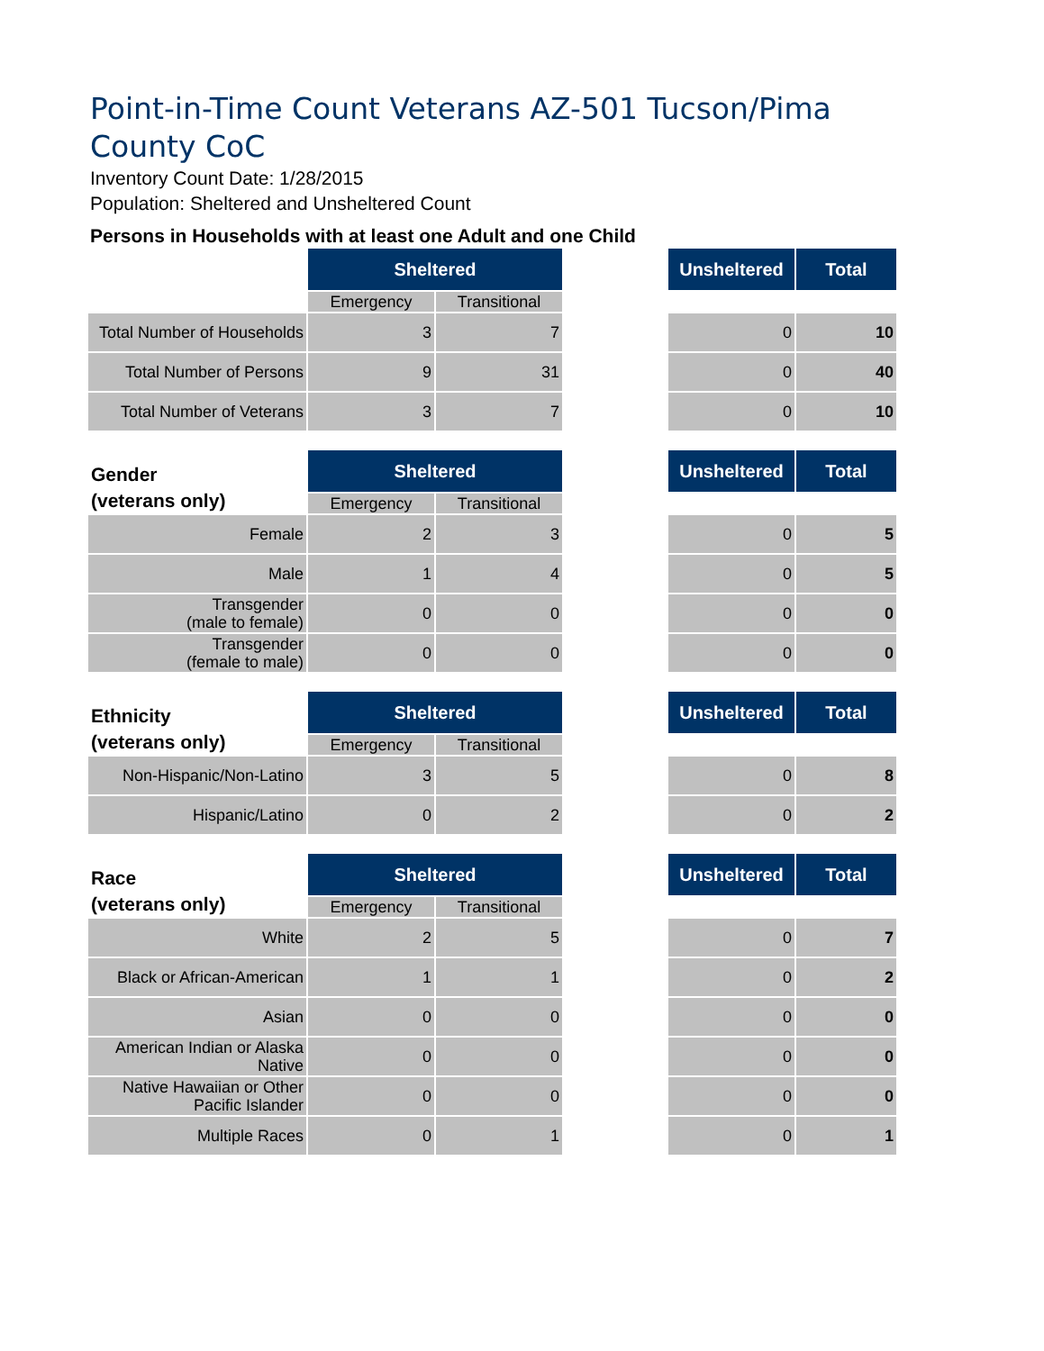Point-in-Time Count Veterans AZ-501 Tucson/Pima County CoC
Inventory Count Date: 1/28/2015
Population: Sheltered and Unsheltered Count
Persons in Households with at least one Adult and one Child
| | Sheltered | | | Unsheltered | Total |
| --- | --- | --- | --- | --- | --- |
| | Emergency | Transitional | | | |
| Total Number of Households | 3 | 7 | | 0 | 10 |
| Total Number of Persons | 9 | 31 | | 0 | 40 |
| Total Number of Veterans | 3 | 7 | | 0 | 10 |
| Gender (veterans only) | Sheltered | | | Unsheltered | Total |
| --- | --- | --- | --- | --- | --- |
| | Emergency | Transitional | | | |
| Female | 2 | 3 | | 0 | 5 |
| Male | 1 | 4 | | 0 | 5 |
| Transgender (male to female) | 0 | 0 | | 0 | 0 |
| Transgender (female to male) | 0 | 0 | | 0 | 0 |
| Ethnicity (veterans only) | Sheltered | | | Unsheltered | Total |
| --- | --- | --- | --- | --- | --- |
| | Emergency | Transitional | | | |
| Non-Hispanic/Non-Latino | 3 | 5 | | 0 | 8 |
| Hispanic/Latino | 0 | 2 | | 0 | 2 |
| Race (veterans only) | Sheltered | | | Unsheltered | Total |
| --- | --- | --- | --- | --- | --- |
| | Emergency | Transitional | | | |
| White | 2 | 5 | | 0 | 7 |
| Black or African-American | 1 | 1 | | 0 | 2 |
| Asian | 0 | 0 | | 0 | 0 |
| American Indian or Alaska Native | 0 | 0 | | 0 | 0 |
| Native Hawaiian or Other Pacific Islander | 0 | 0 | | 0 | 0 |
| Multiple Races | 0 | 1 | | 0 | 1 |